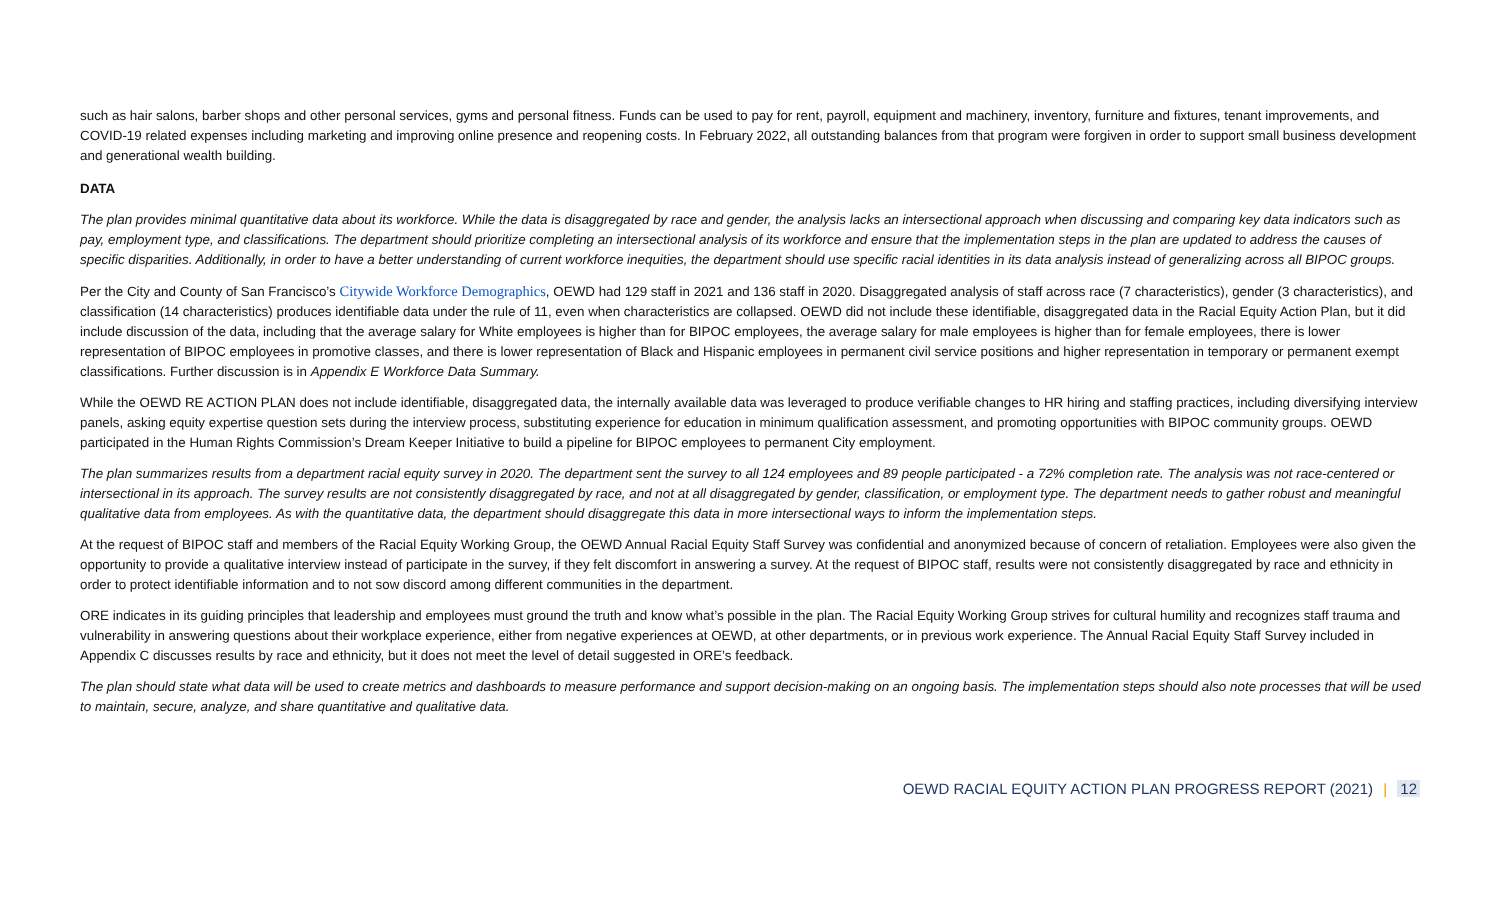such as hair salons, barber shops and other personal services, gyms and personal fitness. Funds can be used to pay for rent, payroll, equipment and machinery, inventory, furniture and fixtures, tenant improvements, and COVID-19 related expenses including marketing and improving online presence and reopening costs. In February 2022, all outstanding balances from that program were forgiven in order to support small business development and generational wealth building.
DATA
The plan provides minimal quantitative data about its workforce. While the data is disaggregated by race and gender, the analysis lacks an intersectional approach when discussing and comparing key data indicators such as pay, employment type, and classifications. The department should prioritize completing an intersectional analysis of its workforce and ensure that the implementation steps in the plan are updated to address the causes of specific disparities. Additionally, in order to have a better understanding of current workforce inequities, the department should use specific racial identities in its data analysis instead of generalizing across all BIPOC groups.
Per the City and County of San Francisco’s Citywide Workforce Demographics, OEWD had 129 staff in 2021 and 136 staff in 2020. Disaggregated analysis of staff across race (7 characteristics), gender (3 characteristics), and classification (14 characteristics) produces identifiable data under the rule of 11, even when characteristics are collapsed. OEWD did not include these identifiable, disaggregated data in the Racial Equity Action Plan, but it did include discussion of the data, including that the average salary for White employees is higher than for BIPOC employees, the average salary for male employees is higher than for female employees, there is lower representation of BIPOC employees in promotive classes, and there is lower representation of Black and Hispanic employees in permanent civil service positions and higher representation in temporary or permanent exempt classifications. Further discussion is in Appendix E Workforce Data Summary.
While the OEWD RE ACTION PLAN does not include identifiable, disaggregated data, the internally available data was leveraged to produce verifiable changes to HR hiring and staffing practices, including diversifying interview panels, asking equity expertise question sets during the interview process, substituting experience for education in minimum qualification assessment, and promoting opportunities with BIPOC community groups. OEWD participated in the Human Rights Commission’s Dream Keeper Initiative to build a pipeline for BIPOC employees to permanent City employment.
The plan summarizes results from a department racial equity survey in 2020. The department sent the survey to all 124 employees and 89 people participated - a 72% completion rate. The analysis was not race-centered or intersectional in its approach. The survey results are not consistently disaggregated by race, and not at all disaggregated by gender, classification, or employment type. The department needs to gather robust and meaningful qualitative data from employees. As with the quantitative data, the department should disaggregate this data in more intersectional ways to inform the implementation steps.
At the request of BIPOC staff and members of the Racial Equity Working Group, the OEWD Annual Racial Equity Staff Survey was confidential and anonymized because of concern of retaliation. Employees were also given the opportunity to provide a qualitative interview instead of participate in the survey, if they felt discomfort in answering a survey. At the request of BIPOC staff, results were not consistently disaggregated by race and ethnicity in order to protect identifiable information and to not sow discord among different communities in the department.
ORE indicates in its guiding principles that leadership and employees must ground the truth and know what’s possible in the plan. The Racial Equity Working Group strives for cultural humility and recognizes staff trauma and vulnerability in answering questions about their workplace experience, either from negative experiences at OEWD, at other departments, or in previous work experience. The Annual Racial Equity Staff Survey included in Appendix C discusses results by race and ethnicity, but it does not meet the level of detail suggested in ORE’s feedback.
The plan should state what data will be used to create metrics and dashboards to measure performance and support decision-making on an ongoing basis. The implementation steps should also note processes that will be used to maintain, secure, analyze, and share quantitative and qualitative data.
OEWD RACIAL EQUITY ACTION PLAN PROGRESS REPORT (2021) | 12